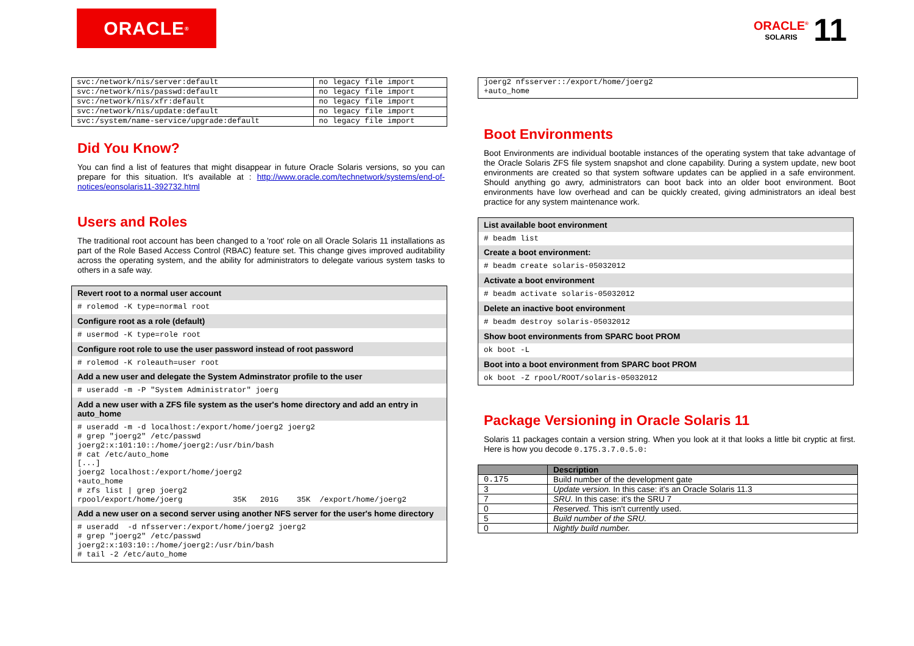ORACLE<sup>®</sup>
ORACLE<sup>®</sup>
SOLARIS
11
| svc:/network/nis/server:default | no legacy file import |
| svc:/network/nis/passwd:default | no legacy file import |
| svc:/network/nis/xfr:default | no legacy file import |
| svc:/network/nis/update:default | no legacy file import |
| svc:/system/name-service/upgrade:default | no legacy file import |
Did You Know?
You can find a list of features that might disappear in future Oracle Solaris versions, so you can prepare for this situation. It's available at : http://www.oracle.com/technetwork/systems/end-of-notices/eonsolaris11-392732.html
Users and Roles
The traditional root account has been changed to a 'root' role on all Oracle Solaris 11 installations as part of the Role Based Access Control (RBAC) feature set. This change gives improved auditability across the operating system, and the ability for administrators to delegate various system tasks to others in a safe way.
Revert root to a normal user account
# rolemod -K type=normal root
Configure root as a role (default)
# usermod -K type=role root
Configure root role to use the user password instead of root password
# rolemod -K roleauth=user root
Add a new user and delegate the System Adminstrator profile to the user
# useradd -m -P "System Administrator" joerg
Add a new user with a ZFS file system as the user's home directory and add an entry in auto_home
# useradd -m -d localhost:/export/home/joerg2 joerg2 # grep "joerg2" /etc/passwd joerg2:x:101:10::/home/joerg2:/usr/bin/bash # cat /etc/auto_home [...] joerg2 localhost:/export/home/joerg2 +auto_home # zfs list | grep joerg2 rpool/export/home/joerg 35K 201G 35K /export/home/joerg2
Add a new user on a second server using another NFS server for the user's home directory
# useradd -d nfsserver:/export/home/joerg2 joerg2 # grep "joerg2" /etc/passwd joerg2:x:103:10::/home/joerg2:/usr/bin/bash # tail -2 /etc/auto_home
joerg2 nfsserver::/export/home/joerg2 +auto_home
Boot Environments
Boot Environments are individual bootable instances of the operating system that take advantage of the Oracle Solaris ZFS file system snapshot and clone capability. During a system update, new boot environments are created so that system software updates can be applied in a safe environment. Should anything go awry, administrators can boot back into an older boot environment. Boot environments have low overhead and can be quickly created, giving administrators an ideal best practice for any system maintenance work.
List available boot environment
# beadm list
Create a boot environment:
# beadm create solaris-05032012
Activate a boot environment
# beadm activate solaris-05032012
Delete an inactive boot environment
# beadm destroy solaris-05032012
Show boot environments from SPARC boot PROM
ok boot -L
Boot into a boot environment from SPARC boot PROM
ok boot -Z rpool/ROOT/solaris-05032012
Package Versioning in Oracle Solaris 11
Solaris 11 packages contain a version string. When you look at it that looks a little bit cryptic at first. Here is how you decode 0.175.3.7.0.5.0:
| | Description |
| --- | --- |
| 0.175 | Build number of the development gate |
| 3 | Update version. In this case: it's an Oracle Solaris 11.3 |
| 7 | SRU. In this case: it's the SRU 7 |
| 0 | Reserved. This isn't currently used. |
| 5 | Build number of the SRU. |
| 0 | Nightly build number. |